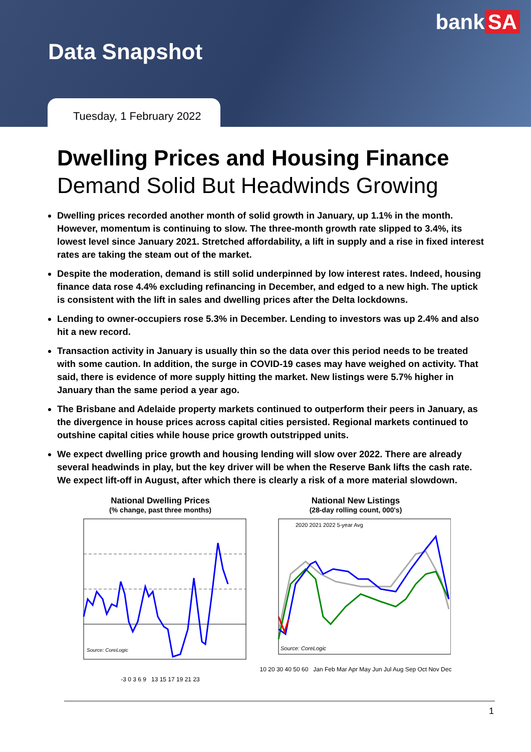bank SA
Data Snapshot
Tuesday, 1 February 2022
Dwelling Prices and Housing Finance
Demand Solid But Headwinds Growing
Dwelling prices recorded another month of solid growth in January, up 1.1% in the month. However, momentum is continuing to slow. The three-month growth rate slipped to 3.4%, its lowest level since January 2021. Stretched affordability, a lift in supply and a rise in fixed interest rates are taking the steam out of the market.
Despite the moderation, demand is still solid underpinned by low interest rates. Indeed, housing finance data rose 4.4% excluding refinancing in December, and edged to a new high. The uptick is consistent with the lift in sales and dwelling prices after the Delta lockdowns.
Lending to owner-occupiers rose 5.3% in December. Lending to investors was up 2.4% and also hit a new record.
Transaction activity in January is usually thin so the data over this period needs to be treated with some caution. In addition, the surge in COVID-19 cases may have weighed on activity. That said, there is evidence of more supply hitting the market. New listings were 5.7% higher in January than the same period a year ago.
The Brisbane and Adelaide property markets continued to outperform their peers in January, as the divergence in house prices across capital cities persisted. Regional markets continued to outshine capital cities while house price growth outstripped units.
We expect dwelling price growth and housing lending will slow over 2022. There are already several headwinds in play, but the key driver will be when the Reserve Bank lifts the cash rate. We expect lift-off in August, after which there is clearly a risk of a more material slowdown.
National Dwelling Prices
(% change, past three months)
Source: CoreLogic
-3 0 3 6 9 13 15 17 19 21 23
National New Listings
(28-day rolling count, 000's)
2020 2021 2022 5-year Avg
Source: CoreLogic
10 20 30 40 50 60 Jan Feb Mar Apr May Jun Jul Aug Sep Oct Nov Dec
1